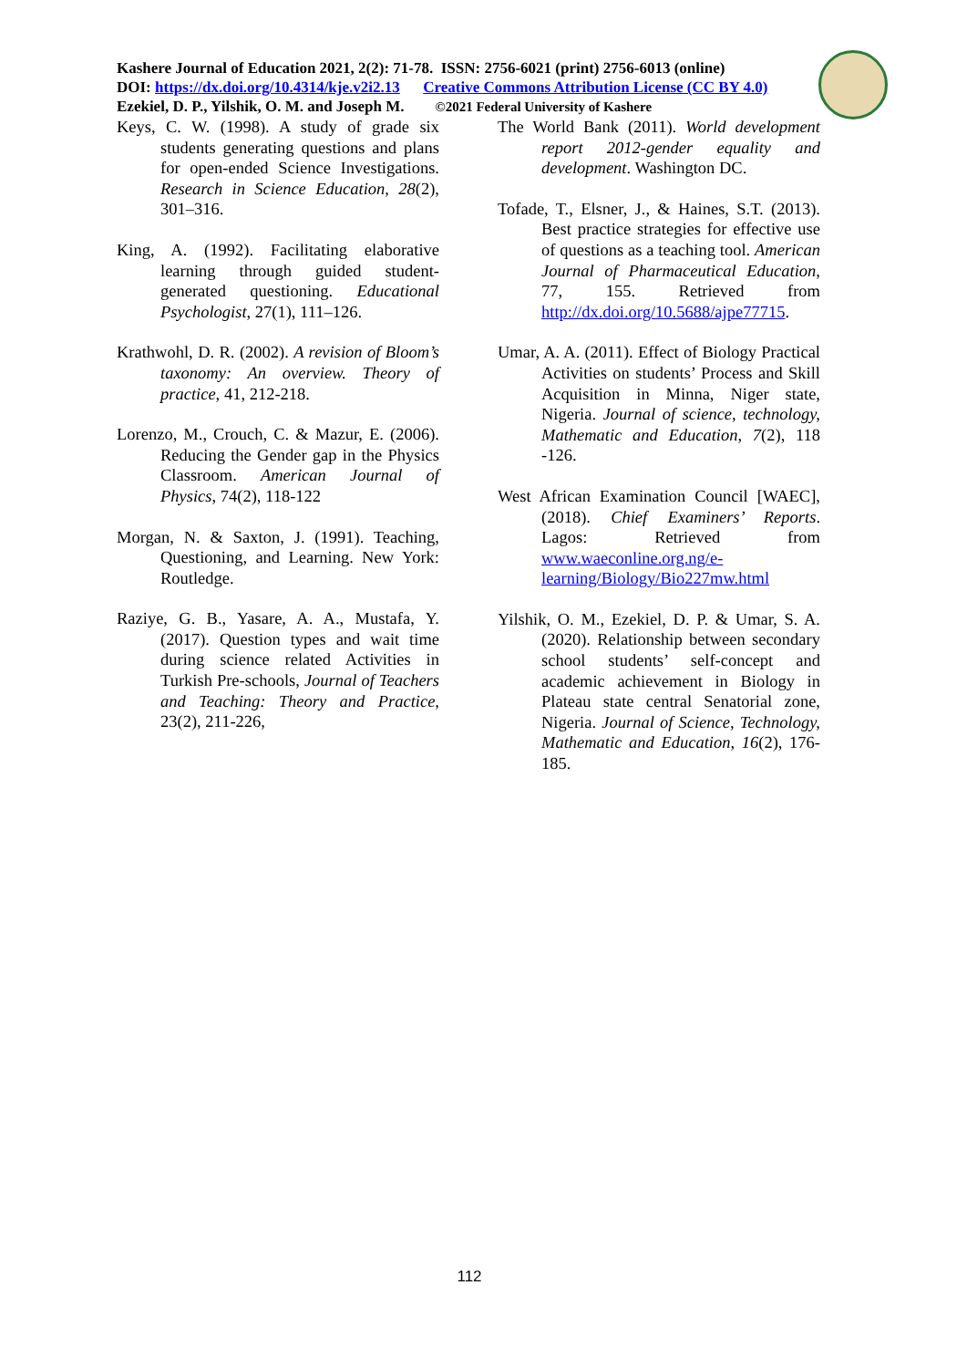Kashere Journal of Education 2021, 2(2): 71-78. ISSN: 2756-6021 (print) 2756-6013 (online)
DOI: https://dx.doi.org/10.4314/kje.v2i2.13 Creative Commons Attribution License (CC BY 4.0)
Ezekiel, D. P., Yilshik, O. M. and Joseph M. ©2021 Federal University of Kashere
Keys, C. W. (1998). A study of grade six students generating questions and plans for open-ended Science Investigations. Research in Science Education, 28(2), 301–316.
King, A. (1992). Facilitating elaborative learning through guided student-generated questioning. Educational Psychologist, 27(1), 111–126.
Krathwohl, D. R. (2002). A revision of Bloom’s taxonomy: An overview. Theory of practice, 41, 212-218.
Lorenzo, M., Crouch, C. & Mazur, E. (2006). Reducing the Gender gap in the Physics Classroom. American Journal of Physics, 74(2), 118-122
Morgan, N. & Saxton, J. (1991). Teaching, Questioning, and Learning. New York: Routledge.
Raziye, G. B., Yasare, A. A., Mustafa, Y. (2017). Question types and wait time during science related Activities in Turkish Pre-schools, Journal of Teachers and Teaching: Theory and Practice, 23(2), 211-226,
The World Bank (2011). World development report 2012-gender equality and development. Washington DC.
Tofade, T., Elsner, J., & Haines, S.T. (2013). Best practice strategies for effective use of questions as a teaching tool. American Journal of Pharmaceutical Education, 77, 155. Retrieved from http://dx.doi.org/10.5688/ajpe77715.
Umar, A. A. (2011). Effect of Biology Practical Activities on students’ Process and Skill Acquisition in Minna, Niger state, Nigeria. Journal of science, technology, Mathematic and Education, 7(2), 118 -126.
West African Examination Council [WAEC], (2018). Chief Examiners’ Reports. Lagos: Retrieved from www.waeconline.org.ng/e-learning/Biology/Bio227mw.html
Yilshik, O. M., Ezekiel, D. P. & Umar, S. A. (2020). Relationship between secondary school students’ self-concept and academic achievement in Biology in Plateau state central Senatorial zone, Nigeria. Journal of Science, Technology, Mathematic and Education, 16(2), 176-185.
112